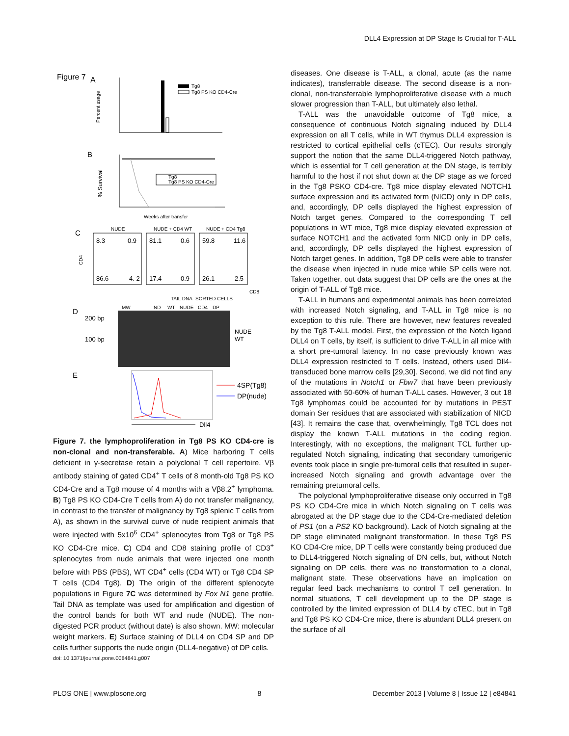DLL4 Expression at DP Stage Is Crucial for T-ALL
Figure 7
A
Tg8
Tg8 PS KO CD4-Cre
Percent usage
B
Tg8
Tg8 PS KO CD4-Cre
% Survival
Weeks after transfer
C
NUDE
NUDE + CD4 WT
NUDE + CD4 Tg8
8.3
0.9
81.1
0.6
59.8
11.6
86.6
4. 2
17.4
0.9
26.1
2.5
CD4
CD8
D
TAIL DNA
SORTED CELLS
MW
ND
WT
NUDE
CD4
DP
200 bp
100 bp
NUDE
WT
E
4SP(Tg8)
DP(nude)
Dll4
Figure 7. the lymphoproliferation in Tg8 PS KO CD4-cre is non-clonal and non-transferable. A) Mice harboring T cells deficient in γ-secretase retain a polyclonal T cell repertoire. Vβ antibody staining of gated CD4<sup>+</sup> T cells of 8 month-old Tg8 PS KO CD4-Cre and a Tg8 mouse of 4 months with a Vβ8.2<sup>+</sup> lymphoma. B) Tg8 PS KO CD4-Cre T cells from A) do not transfer malignancy, in contrast to the transfer of malignancy by Tg8 splenic T cells from A), as shown in the survival curve of nude recipient animals that were injected with 5x10<sup>6</sup> CD4<sup>+</sup> splenocytes from Tg8 or Tg8 PS KO CD4-Cre mice. C) CD4 and CD8 staining profile of CD3<sup>+</sup> splenocytes from nude animals that were injected one month before with PBS (PBS), WT CD4<sup>+</sup> cells (CD4 WT) or Tg8 CD4 SP T cells (CD4 Tg8). D) The origin of the different splenocyte populations in Figure 7C was determined by Fox N1 gene profile. Tail DNA as template was used for amplification and digestion of the control bands for both WT and nude (NUDE). The non-digested PCR product (without date) is also shown. MW: molecular weight markers. E) Surface staining of DLL4 on CD4 SP and DP cells further supports the nude origin (DLL4-negative) of DP cells.
doi: 10.1371/journal.pone.0084841.g007
diseases. One disease is T-ALL, a clonal, acute (as the name indicates), transferrable disease. The second disease is a non-clonal, non-transferrable lymphoproliferative disease with a much slower progression than T-ALL, but ultimately also lethal.
T-ALL was the unavoidable outcome of Tg8 mice, a consequence of continuous Notch signaling induced by DLL4 expression on all T cells, while in WT thymus DLL4 expression is restricted to cortical epithelial cells (cTEC). Our results strongly support the notion that the same DLL4-triggered Notch pathway, which is essential for T cell generation at the DN stage, is terribly harmful to the host if not shut down at the DP stage as we forced in the Tg8 PSKO CD4-cre. Tg8 mice display elevated NOTCH1 surface expression and its activated form (NICD) only in DP cells, and, accordingly, DP cells displayed the highest expression of Notch target genes. Compared to the corresponding T cell populations in WT mice, Tg8 mice display elevated expression of surface NOTCH1 and the activated form NICD only in DP cells, and, accordingly, DP cells displayed the highest expression of Notch target genes. In addition, Tg8 DP cells were able to transfer the disease when injected in nude mice while SP cells were not. Taken together, out data suggest that DP cells are the ones at the origin of T-ALL of Tg8 mice.
T-ALL in humans and experimental animals has been correlated with increased Notch signaling, and T-ALL in Tg8 mice is no exception to this rule. There are however, new features revealed by the Tg8 T-ALL model. First, the expression of the Notch ligand DLL4 on T cells, by itself, is sufficient to drive T-ALL in all mice with a short pre-tumoral latency. In no case previously known was DLL4 expression restricted to T cells. Instead, others used Dll4-transduced bone marrow cells [29,30]. Second, we did not find any of the mutations in Notch1 or Fbw7 that have been previously associated with 50-60% of human T-ALL cases. However, 3 out 18 Tg8 lymphomas could be accounted for by mutations in PEST domain Ser residues that are associated with stabilization of NICD [43]. It remains the case that, overwhelmingly, Tg8 TCL does not display the known T-ALL mutations in the coding region. Interestingly, with no exceptions, the malignant TCL further up-regulated Notch signaling, indicating that secondary tumorigenic events took place in single pre-tumoral cells that resulted in super-increased Notch signaling and growth advantage over the remaining pretumoral cells.
The polyclonal lymphoproliferative disease only occurred in Tg8 PS KO CD4-Cre mice in which Notch signaling on T cells was abrogated at the DP stage due to the CD4-Cre-mediated deletion of PS1 (on a PS2 KO background). Lack of Notch signaling at the DP stage eliminated malignant transformation. In these Tg8 PS KO CD4-Cre mice, DP T cells were constantly being produced due to DLL4-triggered Notch signaling of DN cells, but, without Notch signaling on DP cells, there was no transformation to a clonal, malignant state. These observations have an implication on regular feed back mechanisms to control T cell generation. In normal situations, T cell development up to the DP stage is controlled by the limited expression of DLL4 by cTEC, but in Tg8 and Tg8 PS KO CD4-Cre mice, there is abundant DLL4 present on the surface of all
PLOS ONE | www.plosone.org 8 December 2013 | Volume 8 | Issue 12 | e84841